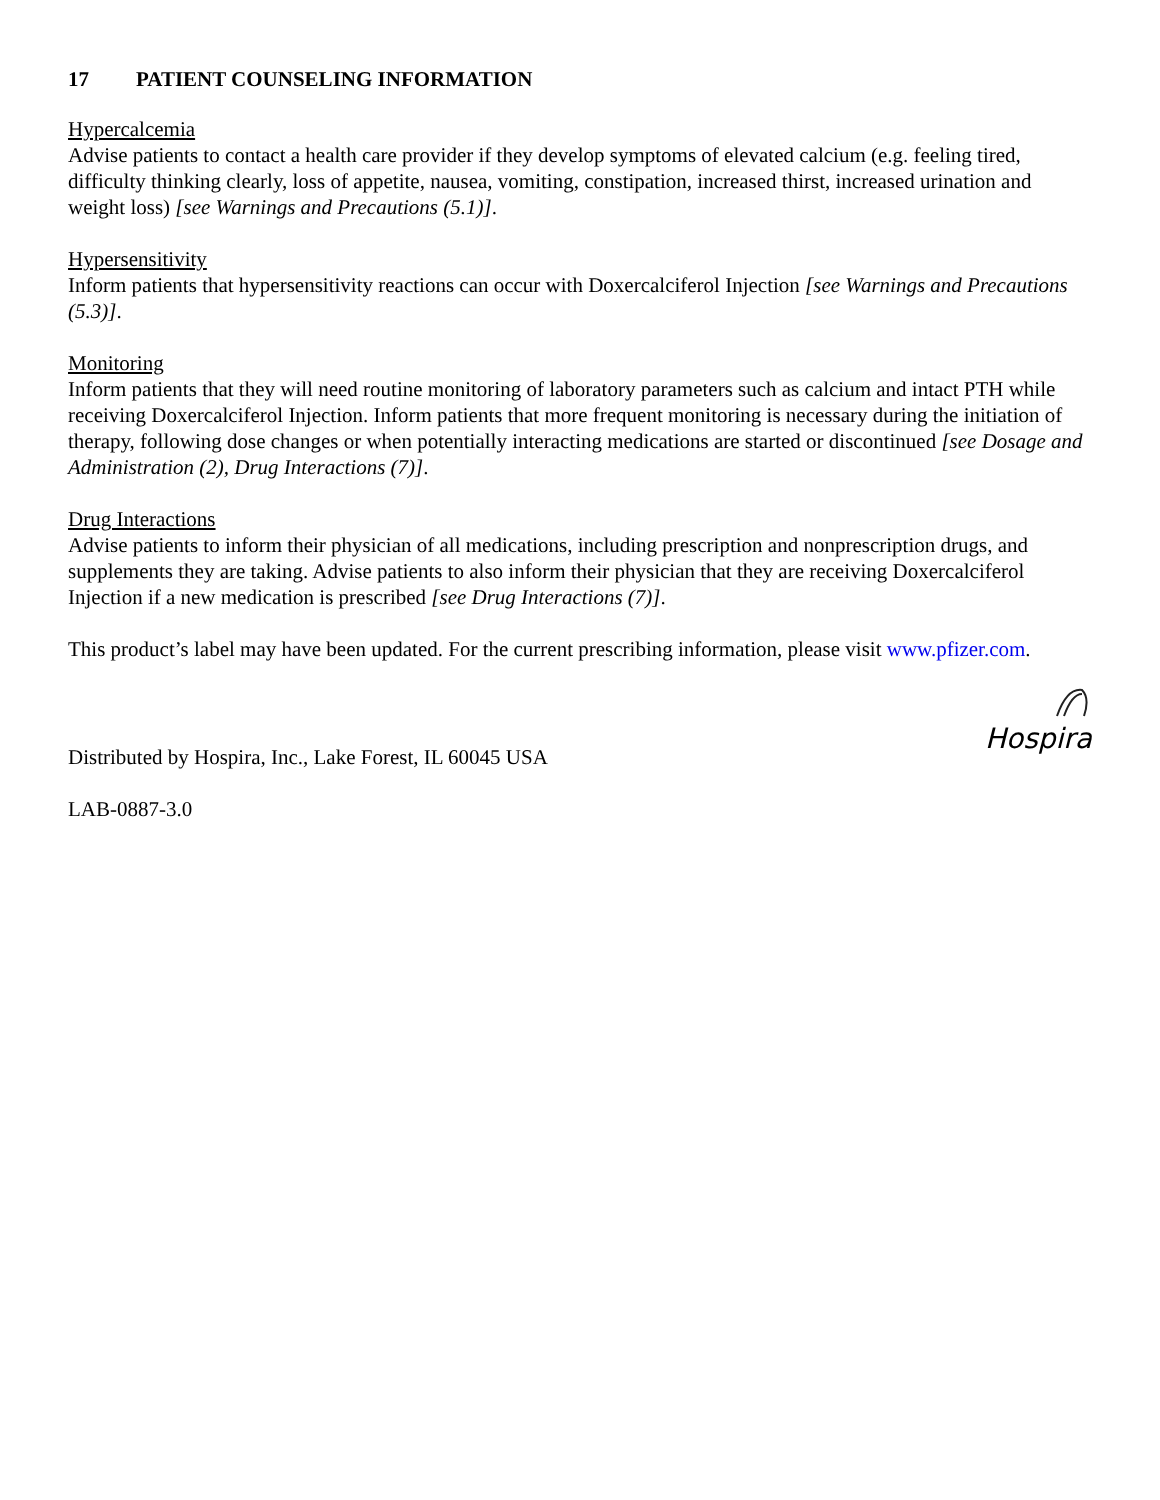17 PATIENT COUNSELING INFORMATION
Hypercalcemia
Advise patients to contact a health care provider if they develop symptoms of elevated calcium (e.g. feeling tired, difficulty thinking clearly, loss of appetite, nausea, vomiting, constipation, increased thirst, increased urination and weight loss) [see Warnings and Precautions (5.1)].
Hypersensitivity
Inform patients that hypersensitivity reactions can occur with Doxercalciferol Injection [see Warnings and Precautions (5.3)].
Monitoring
Inform patients that they will need routine monitoring of laboratory parameters such as calcium and intact PTH while receiving Doxercalciferol Injection. Inform patients that more frequent monitoring is necessary during the initiation of therapy, following dose changes or when potentially interacting medications are started or discontinued [see Dosage and Administration (2), Drug Interactions (7)].
Drug Interactions
Advise patients to inform their physician of all medications, including prescription and nonprescription drugs, and supplements they are taking. Advise patients to also inform their physician that they are receiving Doxercalciferol Injection if a new medication is prescribed [see Drug Interactions (7)].
This product’s label may have been updated. For the current prescribing information, please visit www.pfizer.com.
Hospira
Distributed by Hospira, Inc., Lake Forest, IL 60045 USA
LAB-0887-3.0